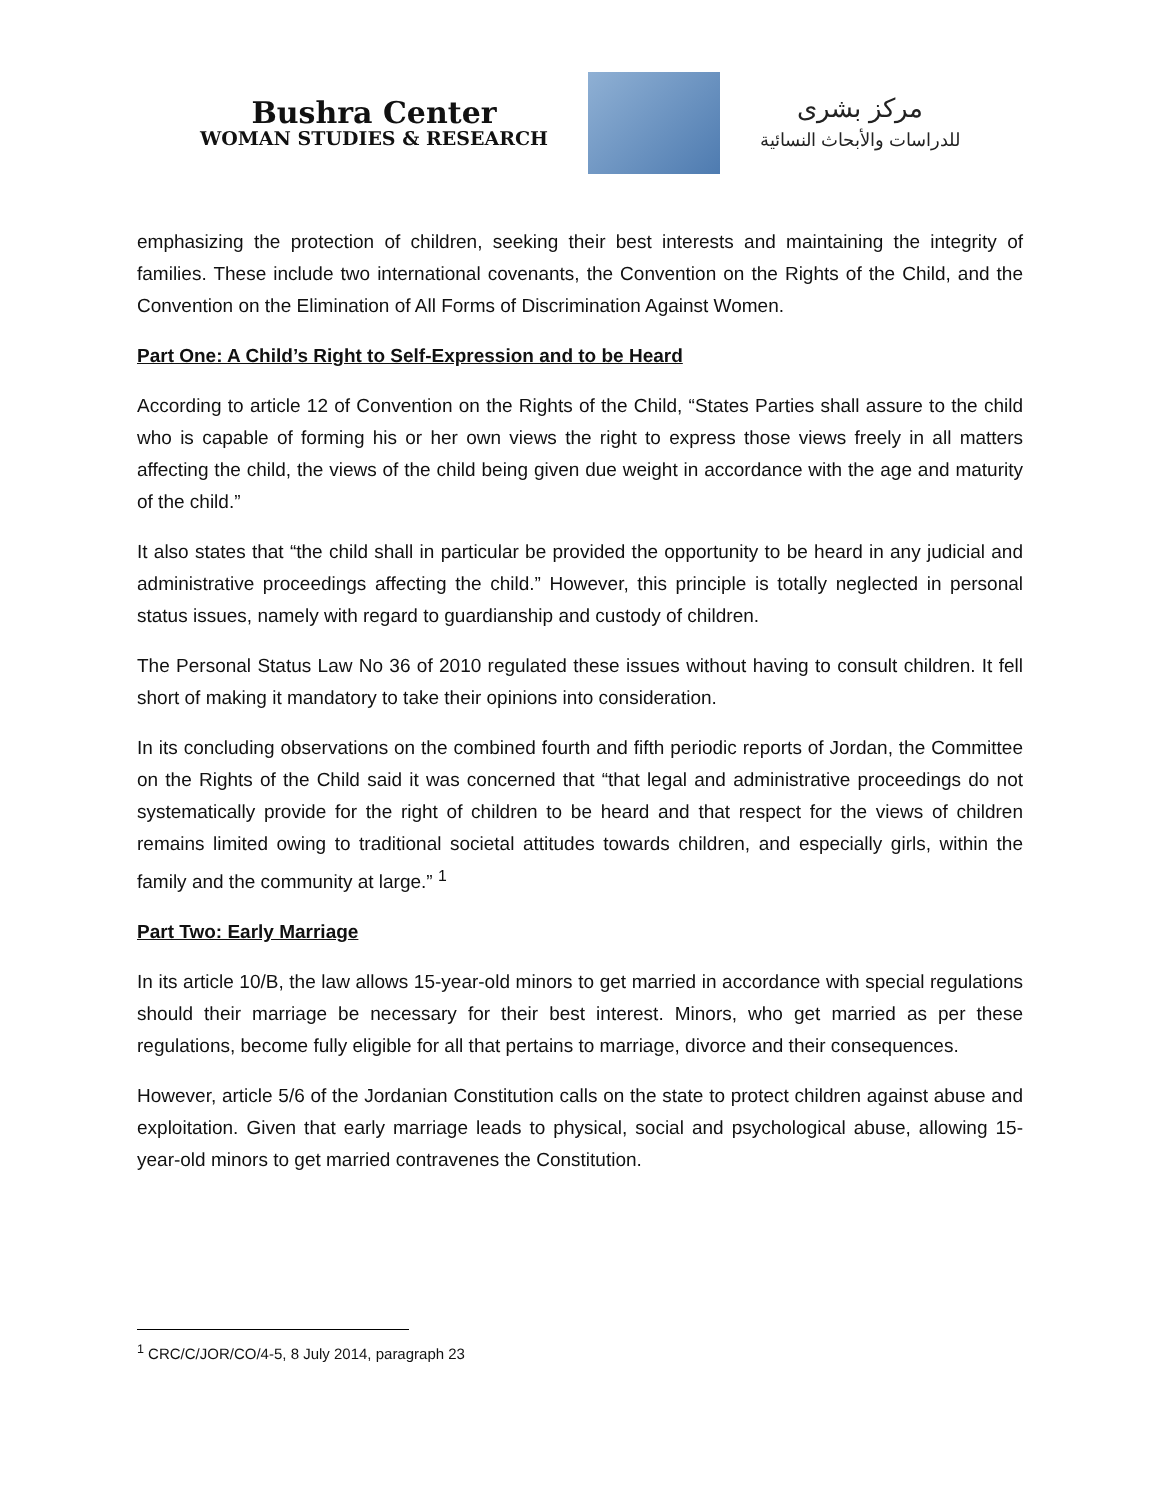Bushra Center
WOMAN STUDIES & RESEARCH
مركز بشرى
للدراسات والأبحاث النسائية
emphasizing the protection of children, seeking their best interests and maintaining the integrity of families. These include two international covenants, the Convention on the Rights of the Child, and the Convention on the Elimination of All Forms of Discrimination Against Women.
Part One: A Child’s Right to Self-Expression and to be Heard
According to article 12 of Convention on the Rights of the Child, “States Parties shall assure to the child who is capable of forming his or her own views the right to express those views freely in all matters affecting the child, the views of the child being given due weight in accordance with the age and maturity of the child.”
It also states that “the child shall in particular be provided the opportunity to be heard in any judicial and administrative proceedings affecting the child.” However, this principle is totally neglected in personal status issues, namely with regard to guardianship and custody of children.
The Personal Status Law No 36 of 2010 regulated these issues without having to consult children. It fell short of making it mandatory to take their opinions into consideration.
In its concluding observations on the combined fourth and fifth periodic reports of Jordan, the Committee on the Rights of the Child said it was concerned that “that legal and administrative proceedings do not systematically provide for the right of children to be heard and that respect for the views of children remains limited owing to traditional societal attitudes towards children, and especially girls, within the family and the community at large.” <sup>1</sup>
Part Two: Early Marriage
In its article 10/B, the law allows 15-year-old minors to get married in accordance with special regulations should their marriage be necessary for their best interest. Minors, who get married as per these regulations, become fully eligible for all that pertains to marriage, divorce and their consequences.
However, article 5/6 of the Jordanian Constitution calls on the state to protect children against abuse and exploitation. Given that early marriage leads to physical, social and psychological abuse, allowing 15-year-old minors to get married contravenes the Constitution.
<sup>1</sup> CRC/C/JOR/CO/4-5, 8 July 2014, paragraph 23